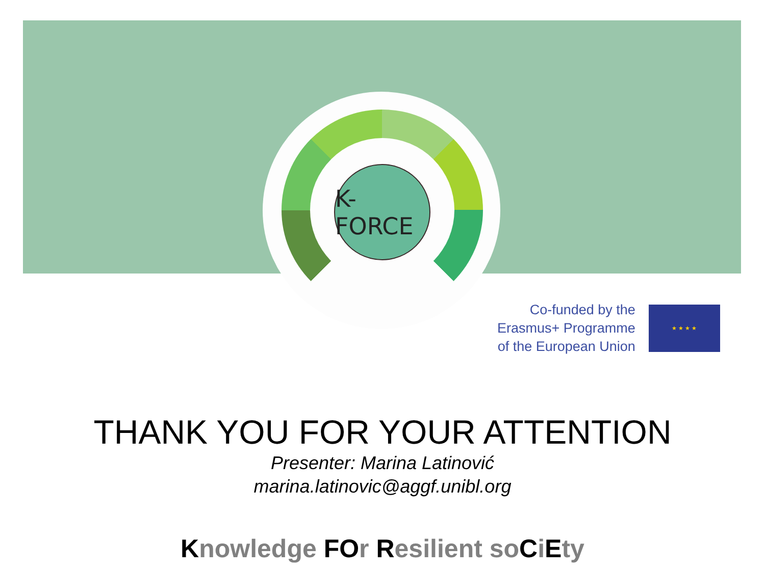K-FORCE
Co-funded by the
Erasmus+ Programme
of the European Union
★ ★ ★ ★
THANK YOU FOR YOUR ATTENTION
Presenter: Marina Latinović
marina.latinovic@aggf.unibl.org
Knowledge FOr Resilient soCiEty